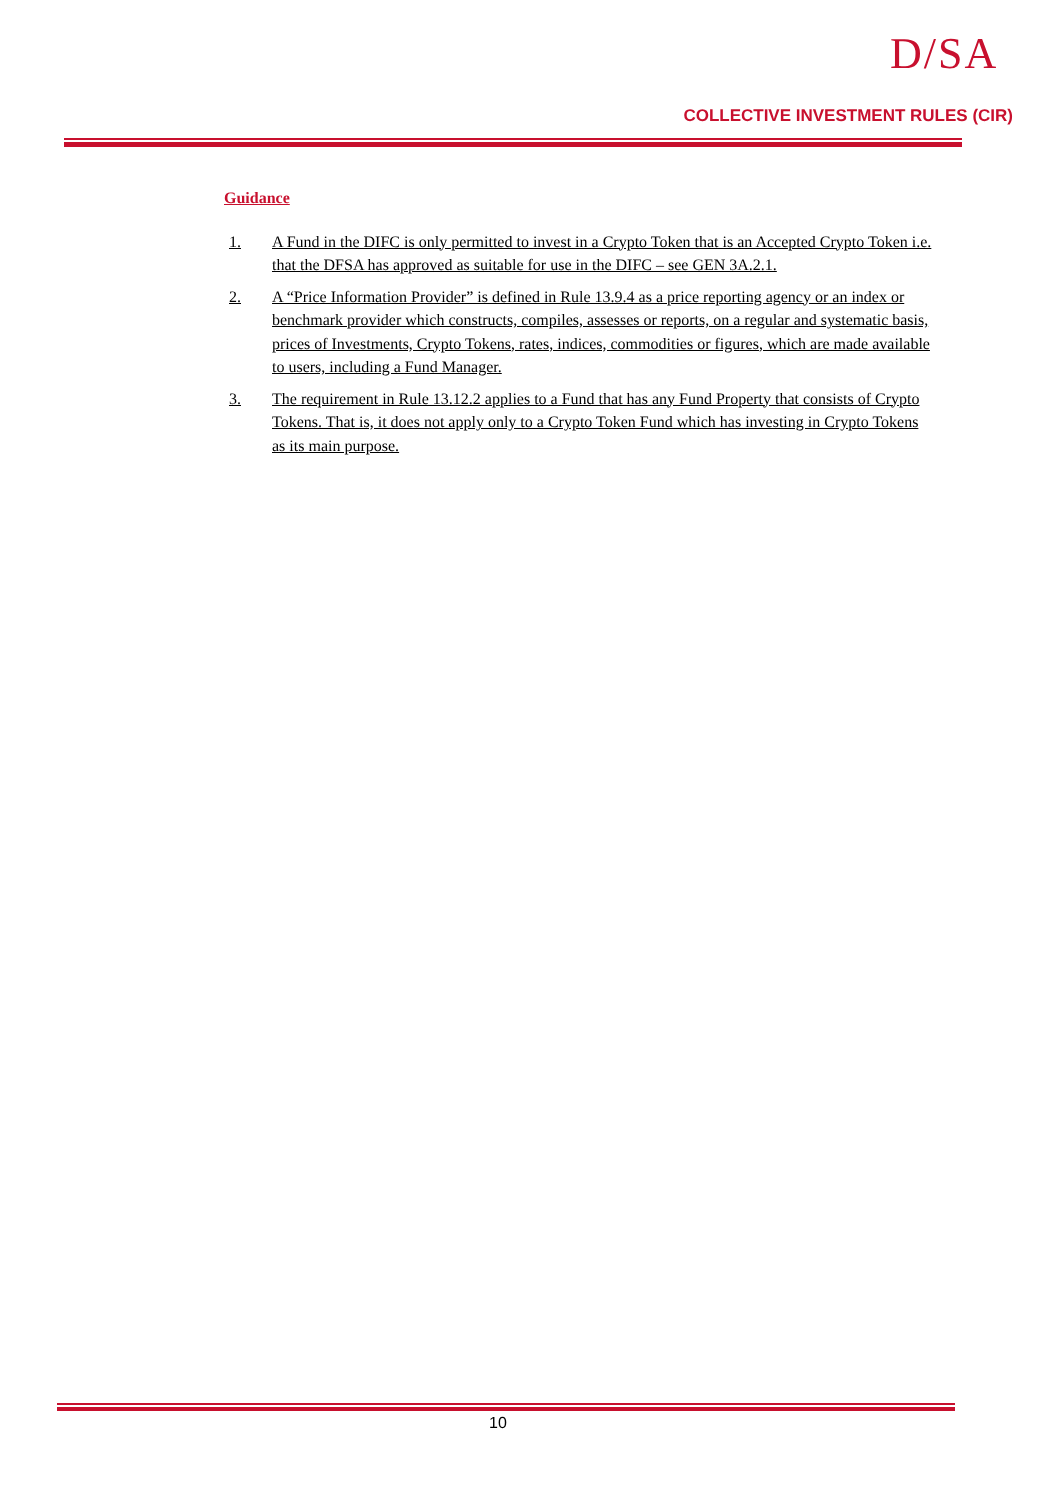D/SA
COLLECTIVE INVESTMENT RULES (CIR)
Guidance
1. A Fund in the DIFC is only permitted to invest in a Crypto Token that is an Accepted Crypto Token i.e. that the DFSA has approved as suitable for use in the DIFC – see GEN 3A.2.1.
2. A “Price Information Provider” is defined in Rule 13.9.4 as a price reporting agency or an index or benchmark provider which constructs, compiles, assesses or reports, on a regular and systematic basis, prices of Investments, Crypto Tokens, rates, indices, commodities or figures, which are made available to users, including a Fund Manager.
3. The requirement in Rule 13.12.2 applies to a Fund that has any Fund Property that consists of Crypto Tokens. That is, it does not apply only to a Crypto Token Fund which has investing in Crypto Tokens as its main purpose.
10